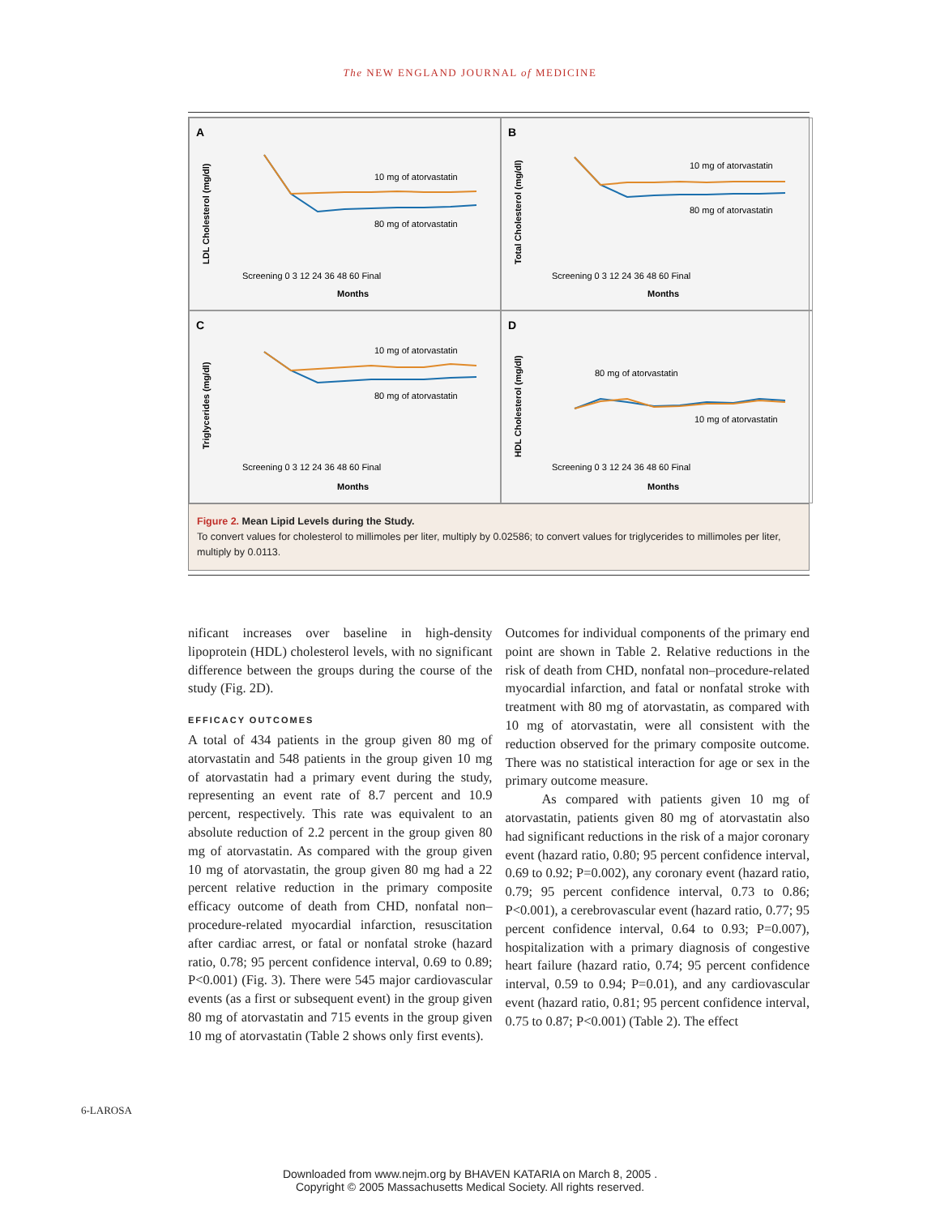The NEW ENGLAND JOURNAL of MEDICINE
A
LDL Cholesterol (mg/dl)
10 mg of atorvastatin
80 mg of atorvastatin
Months
Screening 0 3 12 24 36 48 60 Final
B
Total Cholesterol (mg/dl)
10 mg of atorvastatin
80 mg of atorvastatin
Months
Screening 0 3 12 24 36 48 60 Final
C
Triglycerides (mg/dl)
10 mg of atorvastatin
80 mg of atorvastatin
Months
Screening 0 3 12 24 36 48 60 Final
D
HDL Cholesterol (mg/dl)
80 mg of atorvastatin
10 mg of atorvastatin
Months
Screening 0 3 12 24 36 48 60 Final
Figure 2. Mean Lipid Levels during the Study.
To convert values for cholesterol to millimoles per liter, multiply by 0.02586; to convert values for triglycerides to millimoles per liter, multiply by 0.0113.
nificant increases over baseline in high-density lipoprotein (HDL) cholesterol levels, with no significant difference between the groups during the course of the study (Fig. 2D).
EFFICACY OUTCOMES
A total of 434 patients in the group given 80 mg of atorvastatin and 548 patients in the group given 10 mg of atorvastatin had a primary event during the study, representing an event rate of 8.7 percent and 10.9 percent, respectively. This rate was equivalent to an absolute reduction of 2.2 percent in the group given 80 mg of atorvastatin. As compared with the group given 10 mg of atorvastatin, the group given 80 mg had a 22 percent relative reduction in the primary composite efficacy outcome of death from CHD, nonfatal non–procedure-related myocardial infarction, resuscitation after cardiac arrest, or fatal or nonfatal stroke (hazard ratio, 0.78; 95 percent confidence interval, 0.69 to 0.89; P<0.001) (Fig. 3). There were 545 major cardiovascular events (as a first or subsequent event) in the group given 80 mg of atorvastatin and 715 events in the group given 10 mg of atorvastatin (Table 2 shows only first events).
Outcomes for individual components of the primary end point are shown in Table 2. Relative reductions in the risk of death from CHD, nonfatal non–procedure-related myocardial infarction, and fatal or nonfatal stroke with treatment with 80 mg of atorvastatin, as compared with 10 mg of atorvastatin, were all consistent with the reduction observed for the primary composite outcome. There was no statistical interaction for age or sex in the primary outcome measure.
As compared with patients given 10 mg of atorvastatin, patients given 80 mg of atorvastatin also had significant reductions in the risk of a major coronary event (hazard ratio, 0.80; 95 percent confidence interval, 0.69 to 0.92; P=0.002), any coronary event (hazard ratio, 0.79; 95 percent confidence interval, 0.73 to 0.86; P<0.001), a cerebrovascular event (hazard ratio, 0.77; 95 percent confidence interval, 0.64 to 0.93; P=0.007), hospitalization with a primary diagnosis of congestive heart failure (hazard ratio, 0.74; 95 percent confidence interval, 0.59 to 0.94; P=0.01), and any cardiovascular event (hazard ratio, 0.81; 95 percent confidence interval, 0.75 to 0.87; P<0.001) (Table 2). The effect
6-LAROSA
Downloaded from www.nejm.org by BHAVEN KATARIA on March 8, 2005 .
Copyright © 2005 Massachusetts Medical Society. All rights reserved.